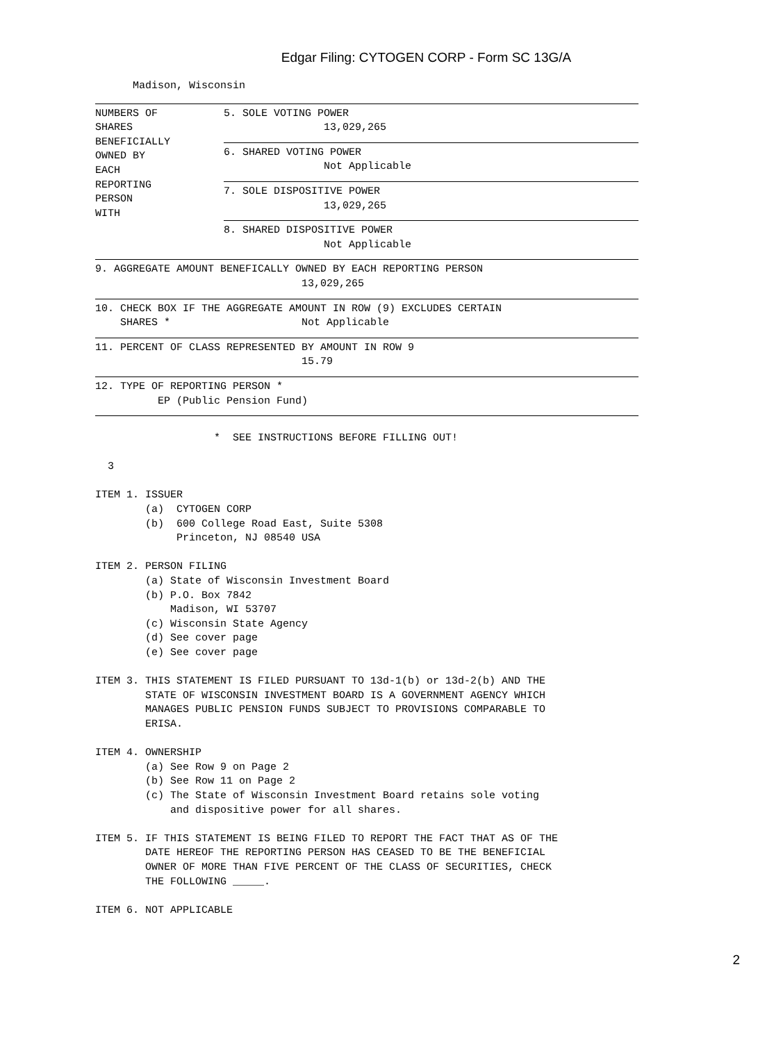Edgar Filing: CYTOGEN CORP - Form SC 13G/A
      Madison, Wisconsin
| NUMBERS OF SHARES BENEFICIALLY OWNED BY EACH REPORTING PERSON WITH | 5. SOLE VOTING POWER 13,029,265 |
| | 6. SHARED VOTING POWER Not Applicable |
| | 7. SOLE DISPOSITIVE POWER 13,029,265 |
| | 8. SHARED DISPOSITIVE POWER Not Applicable |
| 9. AGGREGATE AMOUNT BENEFICALLY OWNED BY EACH REPORTING PERSON 13,029,265 | |
| 10. CHECK BOX IF THE AGGREGATE AMOUNT IN ROW (9) EXCLUDES CERTAIN SHARES * Not Applicable | |
| 11. PERCENT OF CLASS REPRESENTED BY AMOUNT IN ROW 9 15.79 | |
| 12. TYPE OF REPORTING PERSON * EP (Public Pension Fund) | |
                   *  SEE INSTRUCTIONS BEFORE FILLING OUT!

  3

ITEM 1. ISSUER
        (a)  CYTOGEN CORP
        (b)  600 College Road East, Suite 5308
             Princeton, NJ 08540 USA

ITEM 2. PERSON FILING
        (a) State of Wisconsin Investment Board
        (b) P.O. Box 7842
            Madison, WI 53707
        (c) Wisconsin State Agency
        (d) See cover page
        (e) See cover page

ITEM 3. THIS STATEMENT IS FILED PURSUANT TO 13d-1(b) or 13d-2(b) AND THE
        STATE OF WISCONSIN INVESTMENT BOARD IS A GOVERNMENT AGENCY WHICH
        MANAGES PUBLIC PENSION FUNDS SUBJECT TO PROVISIONS COMPARABLE TO
        ERISA.

ITEM 4. OWNERSHIP
        (a) See Row 9 on Page 2
        (b) See Row 11 on Page 2
        (c) The State of Wisconsin Investment Board retains sole voting
            and dispositive power for all shares.

ITEM 5. IF THIS STATEMENT IS BEING FILED TO REPORT THE FACT THAT AS OF THE
        DATE HEREOF THE REPORTING PERSON HAS CEASED TO BE THE BENEFICIAL
        OWNER OF MORE THAN FIVE PERCENT OF THE CLASS OF SECURITIES, CHECK
        THE FOLLOWING _____.

ITEM 6. NOT APPLICABLE
2